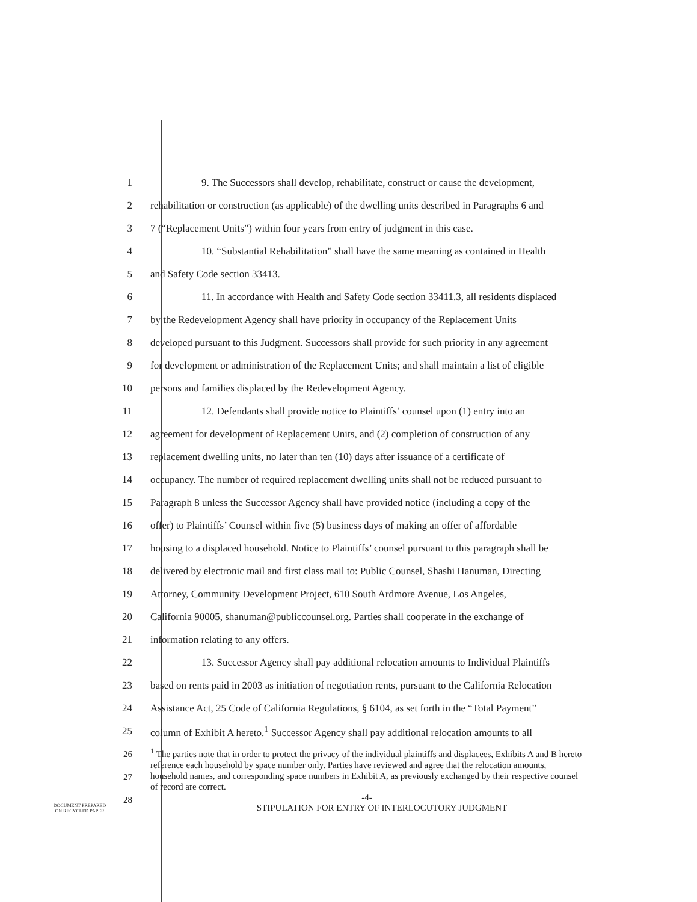1 9. The Successors shall develop, rehabilitate, construct or cause the development,
2 rehabilitation or construction (as applicable) of the dwelling units described in Paragraphs 6 and
3 7 (“Replacement Units”) within four years from entry of judgment in this case.
4 10. “Substantial Rehabilitation” shall have the same meaning as contained in Health
5 and Safety Code section 33413.
6 11. In accordance with Health and Safety Code section 33411.3, all residents displaced
7 by the Redevelopment Agency shall have priority in occupancy of the Replacement Units
8 developed pursuant to this Judgment. Successors shall provide for such priority in any agreement
9 for development or administration of the Replacement Units; and shall maintain a list of eligible
10 persons and families displaced by the Redevelopment Agency.
11 12. Defendants shall provide notice to Plaintiffs’ counsel upon (1) entry into an
12 agreement for development of Replacement Units, and (2) completion of construction of any
13 replacement dwelling units, no later than ten (10) days after issuance of a certificate of
14 occupancy. The number of required replacement dwelling units shall not be reduced pursuant to
15 Paragraph 8 unless the Successor Agency shall have provided notice (including a copy of the
16 offer) to Plaintiffs’ Counsel within five (5) business days of making an offer of affordable
17 housing to a displaced household. Notice to Plaintiffs’ counsel pursuant to this paragraph shall be
18 delivered by electronic mail and first class mail to: Public Counsel, Shashi Hanuman, Directing
19 Attorney, Community Development Project, 610 South Ardmore Avenue, Los Angeles,
20 California 90005, shanuman@publiccounsel.org. Parties shall cooperate in the exchange of
21 information relating to any offers.
22 13. Successor Agency shall pay additional relocation amounts to Individual Plaintiffs
23 based on rents paid in 2003 as initiation of negotiation rents, pursuant to the California Relocation
24 Assistance Act, 25 Code of California Regulations, § 6104, as set forth in the “Total Payment”
25 column of Exhibit A hereto.<sup>1</sup> Successor Agency shall pay additional relocation amounts to all
26
27
28
<sup>1</sup> The parties note that in order to protect the privacy of the individual plaintiffs and displacees, Exhibits A and B hereto reference each household by space number only. Parties have reviewed and agree that the relocation amounts, household names, and corresponding space numbers in Exhibit A, as previously exchanged by their respective counsel of record are correct.
-4-
DOCUMENT PREPARED
ON RECYCLED PAPER
STIPULATION FOR ENTRY OF INTERLOCUTORY JUDGMENT